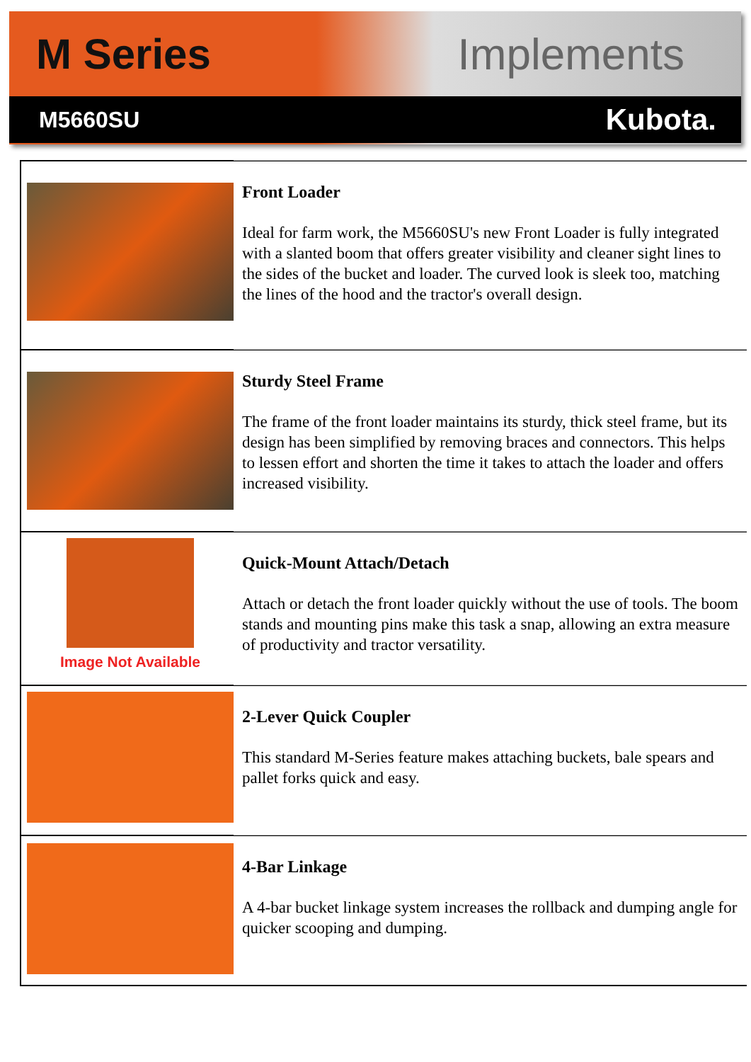M Series Implements
M5660SU Kubota.
Front Loader
Ideal for farm work, the M5660SU's new Front Loader is fully integrated with a slanted boom that offers greater visibility and cleaner sight lines to the sides of the bucket and loader. The curved look is sleek too, matching the lines of the hood and the tractor's overall design.
Sturdy Steel Frame
The frame of the front loader maintains its sturdy, thick steel frame, but its design has been simplified by removing braces and connectors. This helps to lessen effort and shorten the time it takes to attach the loader and offers increased visibility.
Image Not Available
Quick-Mount Attach/Detach
Attach or detach the front loader quickly without the use of tools. The boom stands and mounting pins make this task a snap, allowing an extra measure of productivity and tractor versatility.
2-Lever Quick Coupler
This standard M-Series feature makes attaching buckets, bale spears and pallet forks quick and easy.
4-Bar Linkage
A 4-bar bucket linkage system increases the rollback and dumping angle for quicker scooping and dumping.